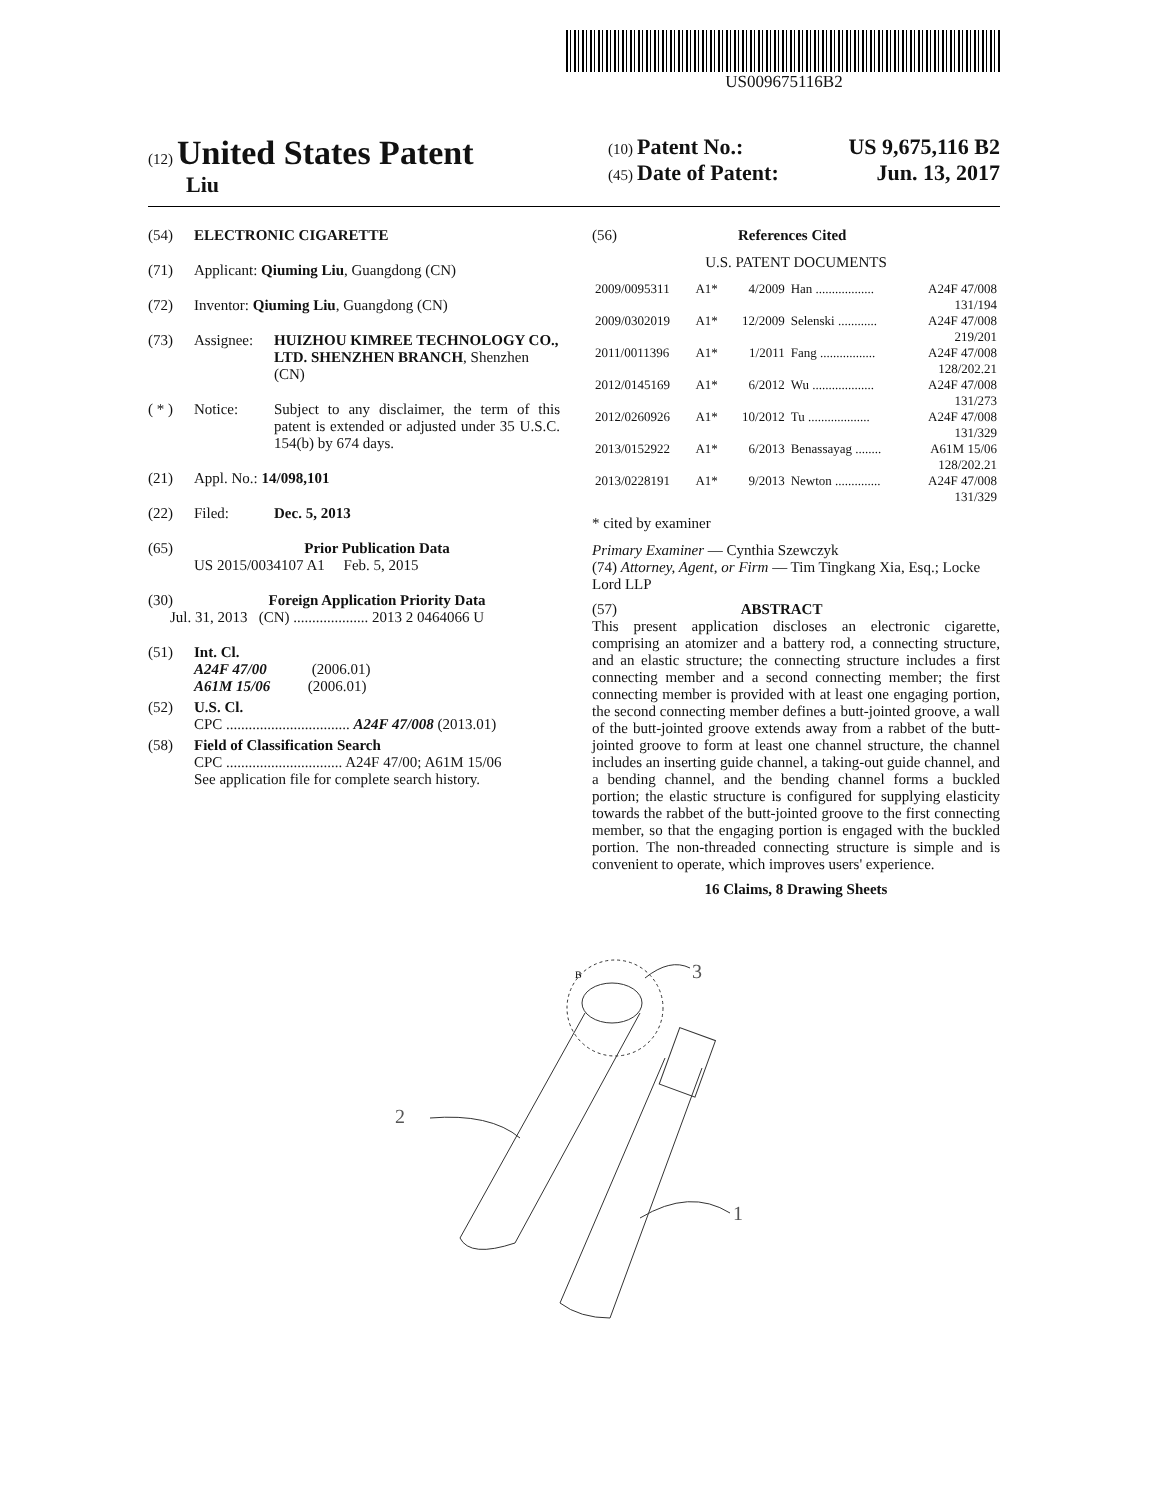US009675116B2
(12) United States Patent
Liu
(10) Patent No.: US 9,675,116 B2
(45) Date of Patent: Jun. 13, 2017
(54) ELECTRONIC CIGARETTE
(71) Applicant: Qiuming Liu, Guangdong (CN)
(72) Inventor: Qiuming Liu, Guangdong (CN)
(73) Assignee: HUIZHOU KIMREE TECHNOLOGY CO., LTD. SHENZHEN BRANCH, Shenzhen (CN)
( * ) Notice: Subject to any disclaimer, the term of this patent is extended or adjusted under 35 U.S.C. 154(b) by 674 days.
(21) Appl. No.: 14/098,101
(22) Filed: Dec. 5, 2013
(65) Prior Publication Data
US 2015/0034107 A1 Feb. 5, 2015
(30) Foreign Application Priority Data
Jul. 31, 2013 (CN) .................... 2013 2 0464066 U
(51) Int. Cl.
A24F 47/00 (2006.01)
A61M 15/06 (2006.01)
(52) U.S. Cl.
CPC ................................. A24F 47/008 (2013.01)
(58) Field of Classification Search
CPC ............................... A24F 47/00; A61M 15/06
See application file for complete search history.
(56) References Cited
U.S. PATENT DOCUMENTS
| 2009/0095311 | A1* | 4/2009 | Han .................. | A24F 47/008 131/194 |
| 2009/0302019 | A1* | 12/2009 | Selenski ............ | A24F 47/008 219/201 |
| 2011/0011396 | A1* | 1/2011 | Fang ................. | A24F 47/008 128/202.21 |
| 2012/0145169 | A1* | 6/2012 | Wu ................... | A24F 47/008 131/273 |
| 2012/0260926 | A1* | 10/2012 | Tu ................... | A24F 47/008 131/329 |
| 2013/0152922 | A1* | 6/2013 | Benassayag ........ | A61M 15/06 128/202.21 |
| 2013/0228191 | A1* | 9/2013 | Newton .............. | A24F 47/008 131/329 |
* cited by examiner
Primary Examiner — Cynthia Szewczyk
(74) Attorney, Agent, or Firm — Tim Tingkang Xia, Esq.; Locke Lord LLP
(57) ABSTRACT
This present application discloses an electronic cigarette, comprising an atomizer and a battery rod, a connecting structure, and an elastic structure; the connecting structure includes a first connecting member and a second connecting member; the first connecting member is provided with at least one engaging portion, the second connecting member defines a butt-jointed groove, a wall of the butt-jointed groove extends away from a rabbet of the butt-jointed groove to form at least one channel structure, the channel includes an inserting guide channel, a taking-out guide channel, and a bending channel, and the bending channel forms a buckled portion; the elastic structure is configured for supplying elasticity towards the rabbet of the butt-jointed groove to the first connecting member, so that the engaging portion is engaged with the buckled portion. The non-threaded connecting structure is simple and is convenient to operate, which improves users' experience.
16 Claims, 8 Drawing Sheets
B
3
2
1